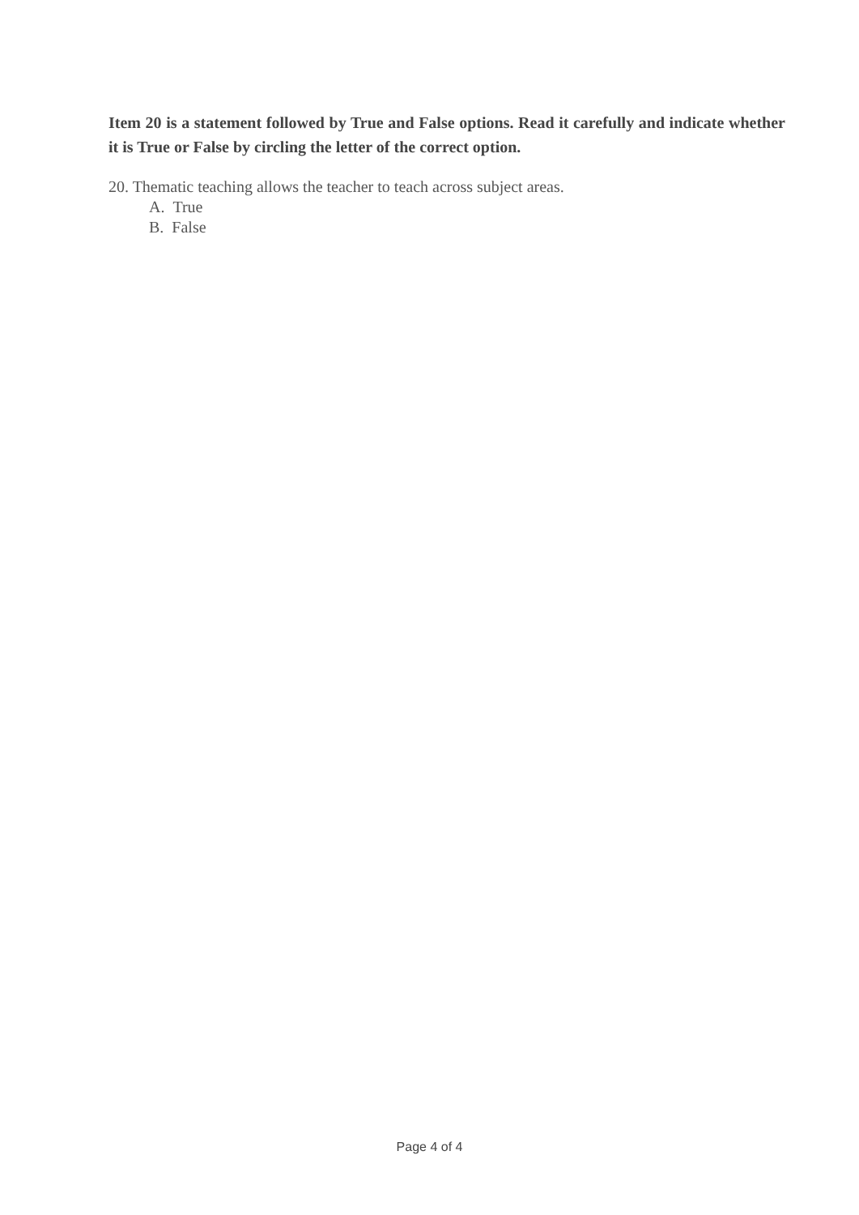Item 20 is a statement followed by True and False options. Read it carefully and indicate whether it is True or False by circling the letter of the correct option.
20. Thematic teaching allows the teacher to teach across subject areas.
A. True
B. False
Page 4 of 4